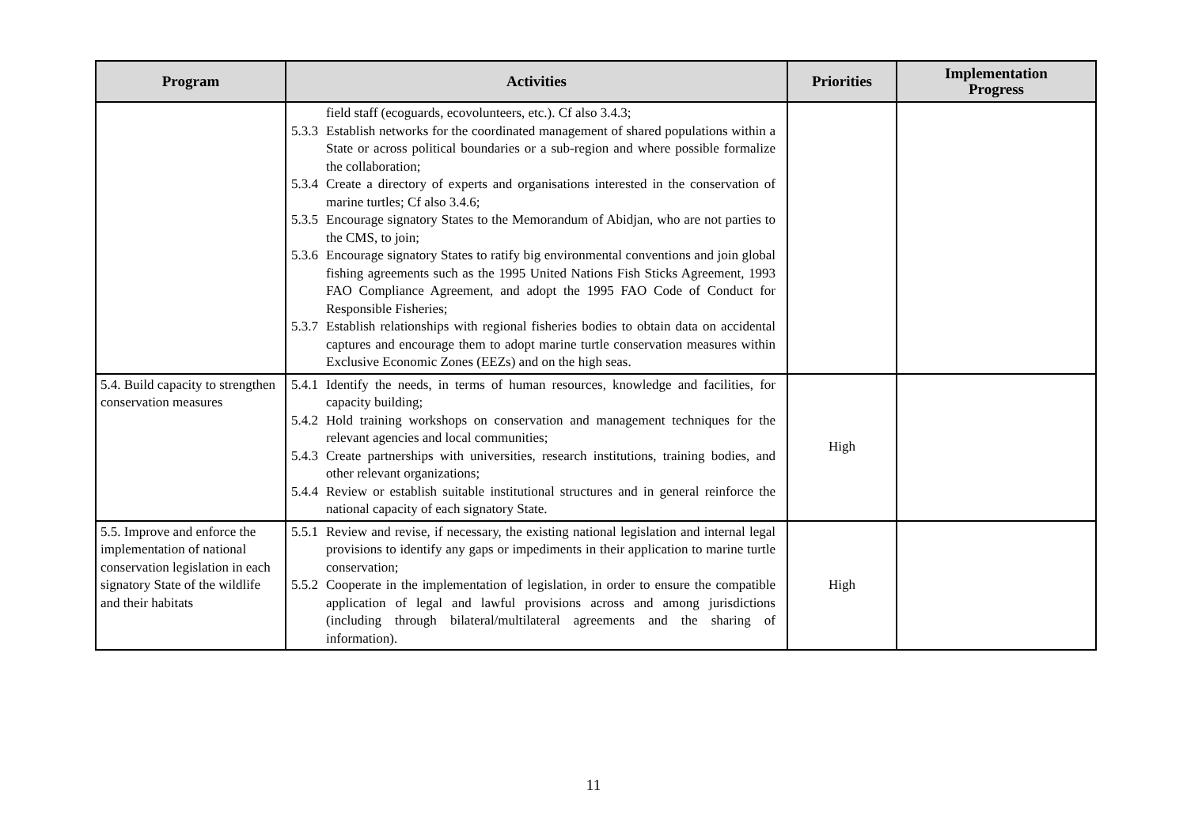| Program | Activities | Priorities | Implementation Progress |
| --- | --- | --- | --- |
| | field staff (ecoguards, ecovolunteers, etc.). Cf also 3.4.3; 5.3.3 Establish networks for the coordinated management of shared populations within a State or across political boundaries or a sub-region and where possible formalize the collaboration; 5.3.4 Create a directory of experts and organisations interested in the conservation of marine turtles; Cf also 3.4.6; 5.3.5 Encourage signatory States to the Memorandum of Abidjan, who are not parties to the CMS, to join; 5.3.6 Encourage signatory States to ratify big environmental conventions and join global fishing agreements such as the 1995 United Nations Fish Sticks Agreement, 1993 FAO Compliance Agreement, and adopt the 1995 FAO Code of Conduct for Responsible Fisheries; 5.3.7 Establish relationships with regional fisheries bodies to obtain data on accidental captures and encourage them to adopt marine turtle conservation measures within Exclusive Economic Zones (EEZs) and on the high seas. | | |
| 5.4. Build capacity to strengthen conservation measures | 5.4.1 Identify the needs, in terms of human resources, knowledge and facilities, for capacity building; 5.4.2 Hold training workshops on conservation and management techniques for the relevant agencies and local communities; 5.4.3 Create partnerships with universities, research institutions, training bodies, and other relevant organizations; 5.4.4 Review or establish suitable institutional structures and in general reinforce the national capacity of each signatory State. | High | |
| 5.5. Improve and enforce the implementation of national conservation legislation in each signatory State of the wildlife and their habitats | 5.5.1 Review and revise, if necessary, the existing national legislation and internal legal provisions to identify any gaps or impediments in their application to marine turtle conservation; 5.5.2 Cooperate in the implementation of legislation, in order to ensure the compatible application of legal and lawful provisions across and among jurisdictions (including through bilateral/multilateral agreements and the sharing of information). | High | |
11